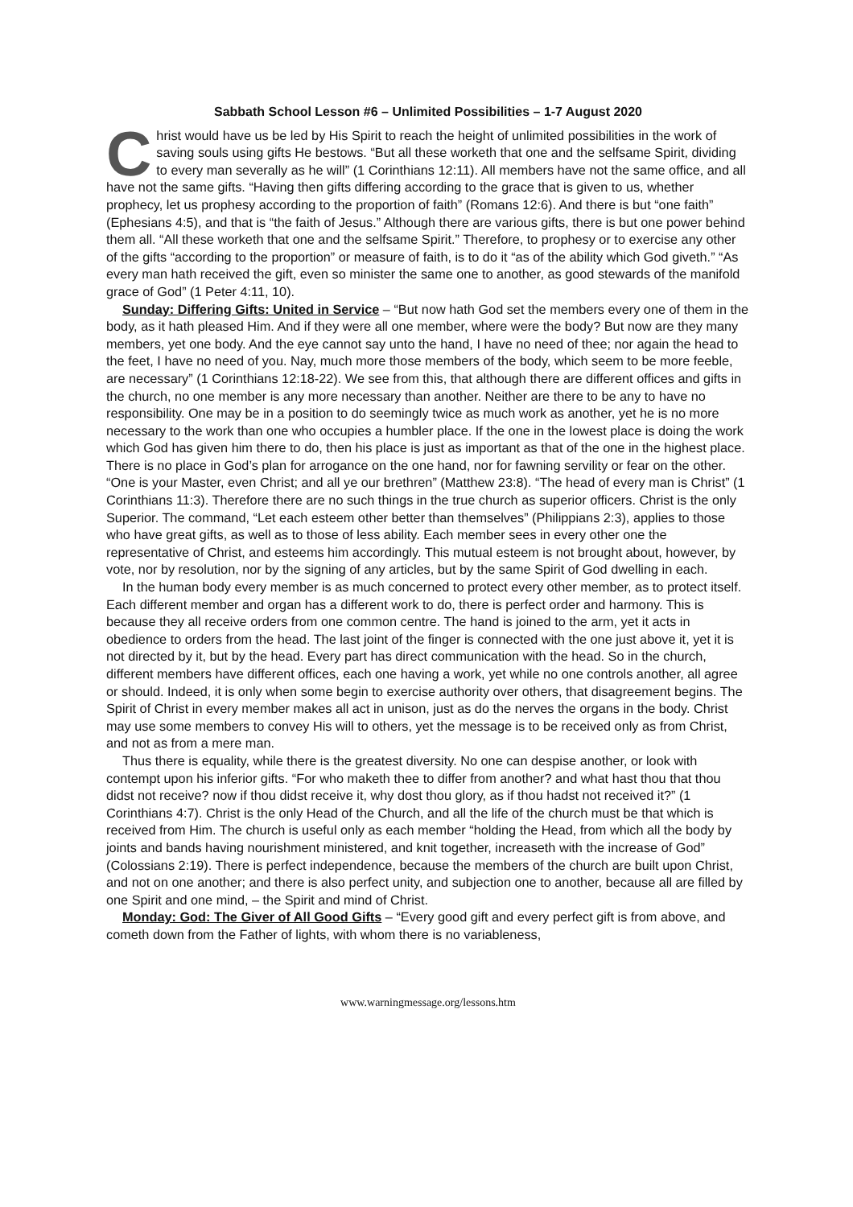Sabbath School Lesson #6 – Unlimited Possibilities – 1-7 August 2020
Christ would have us be led by His Spirit to reach the height of unlimited possibilities in the work of saving souls using gifts He bestows. “But all these worketh that one and the selfsame Spirit, dividing to every man severally as he will” (1 Corinthians 12:11). All members have not the same office, and all have not the same gifts. “Having then gifts differing according to the grace that is given to us, whether prophecy, let us prophesy according to the proportion of faith” (Romans 12:6). And there is but “one faith” (Ephesians 4:5), and that is “the faith of Jesus.” Although there are various gifts, there is but one power behind them all. “All these worketh that one and the selfsame Spirit.” Therefore, to prophesy or to exercise any other of the gifts “according to the proportion” or measure of faith, is to do it “as of the ability which God giveth.” “As every man hath received the gift, even so minister the same one to another, as good stewards of the manifold grace of God” (1 Peter 4:11, 10).
Sunday: Differing Gifts: United in Service – “But now hath God set the members every one of them in the body, as it hath pleased Him. And if they were all one member, where were the body? But now are they many members, yet one body. And the eye cannot say unto the hand, I have no need of thee; nor again the head to the feet, I have no need of you. Nay, much more those members of the body, which seem to be more feeble, are necessary” (1 Corinthians 12:18-22). We see from this, that although there are different offices and gifts in the church, no one member is any more necessary than another. Neither are there to be any to have no responsibility. One may be in a position to do seemingly twice as much work as another, yet he is no more necessary to the work than one who occupies a humbler place. If the one in the lowest place is doing the work which God has given him there to do, then his place is just as important as that of the one in the highest place. There is no place in God’s plan for arrogance on the one hand, nor for fawning servility or fear on the other. “One is your Master, even Christ; and all ye our brethren” (Matthew 23:8). “The head of every man is Christ” (1 Corinthians 11:3). Therefore there are no such things in the true church as superior officers. Christ is the only Superior. The command, “Let each esteem other better than themselves” (Philippians 2:3), applies to those who have great gifts, as well as to those of less ability. Each member sees in every other one the representative of Christ, and esteems him accordingly. This mutual esteem is not brought about, however, by vote, nor by resolution, nor by the signing of any articles, but by the same Spirit of God dwelling in each.
In the human body every member is as much concerned to protect every other member, as to protect itself. Each different member and organ has a different work to do, there is perfect order and harmony. This is because they all receive orders from one common centre. The hand is joined to the arm, yet it acts in obedience to orders from the head. The last joint of the finger is connected with the one just above it, yet it is not directed by it, but by the head. Every part has direct communication with the head. So in the church, different members have different offices, each one having a work, yet while no one controls another, all agree or should. Indeed, it is only when some begin to exercise authority over others, that disagreement begins. The Spirit of Christ in every member makes all act in unison, just as do the nerves the organs in the body. Christ may use some members to convey His will to others, yet the message is to be received only as from Christ, and not as from a mere man.
Thus there is equality, while there is the greatest diversity. No one can despise another, or look with contempt upon his inferior gifts. “For who maketh thee to differ from another? and what hast thou that thou didst not receive? now if thou didst receive it, why dost thou glory, as if thou hadst not received it?” (1 Corinthians 4:7). Christ is the only Head of the Church, and all the life of the church must be that which is received from Him. The church is useful only as each member “holding the Head, from which all the body by joints and bands having nourishment ministered, and knit together, increaseth with the increase of God” (Colossians 2:19). There is perfect independence, because the members of the church are built upon Christ, and not on one another; and there is also perfect unity, and subjection one to another, because all are filled by one Spirit and one mind, – the Spirit and mind of Christ.
Monday: God: The Giver of All Good Gifts – “Every good gift and every perfect gift is from above, and cometh down from the Father of lights, with whom there is no variableness,
www.warningmessage.org/lessons.htm